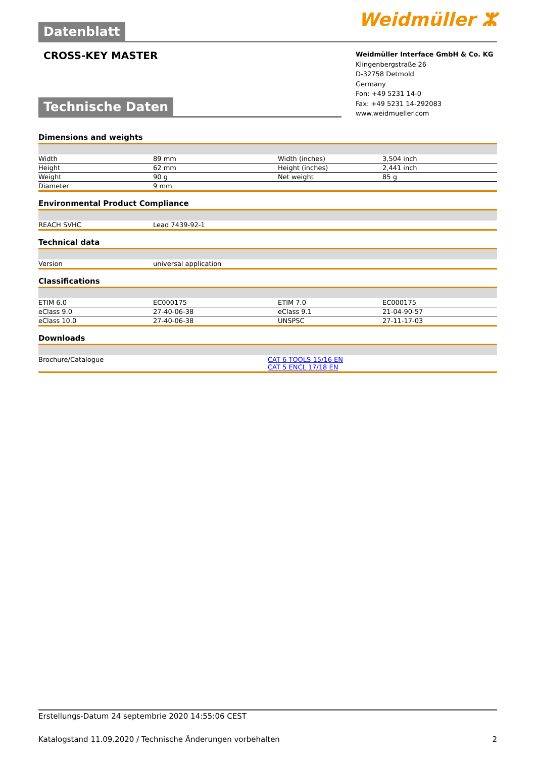Weidmüller ⵣ
Datenblatt
CROSS-KEY MASTER
Weidmüller Interface GmbH & Co. KG
Klingenbergstraße 26
D-32758 Detmold
Germany
Fon: +49 5231 14-0
Fax: +49 5231 14-292083
www.weidmueller.com
Technische Daten
Dimensions and weights
| Width | 89 mm | Width (inches) | 3,504 inch |
| Height | 62 mm | Height (inches) | 2,441 inch |
| Weight | 90 g | Net weight | 85 g |
| Diameter | 9 mm | | |
Environmental Product Compliance
| REACH SVHC | Lead 7439-92-1 | | |
Technical data
| Version | universal application | | |
Classifications
| ETIM 6.0 | EC000175 | ETIM 7.0 | EC000175 |
| eClass 9.0 | 27-40-06-38 | eClass 9.1 | 21-04-90-57 |
| eClass 10.0 | 27-40-06-38 | UNSPSC | 27-11-17-03 |
Downloads
| Brochure/Catalogue | CAT 6 TOOLS 15/16 EN CAT 5 ENCL 17/18 EN |
Erstellungs-Datum 24 septembrie 2020 14:55:06 CEST
Katalogstand 11.09.2020 / Technische Änderungen vorbehalten 2